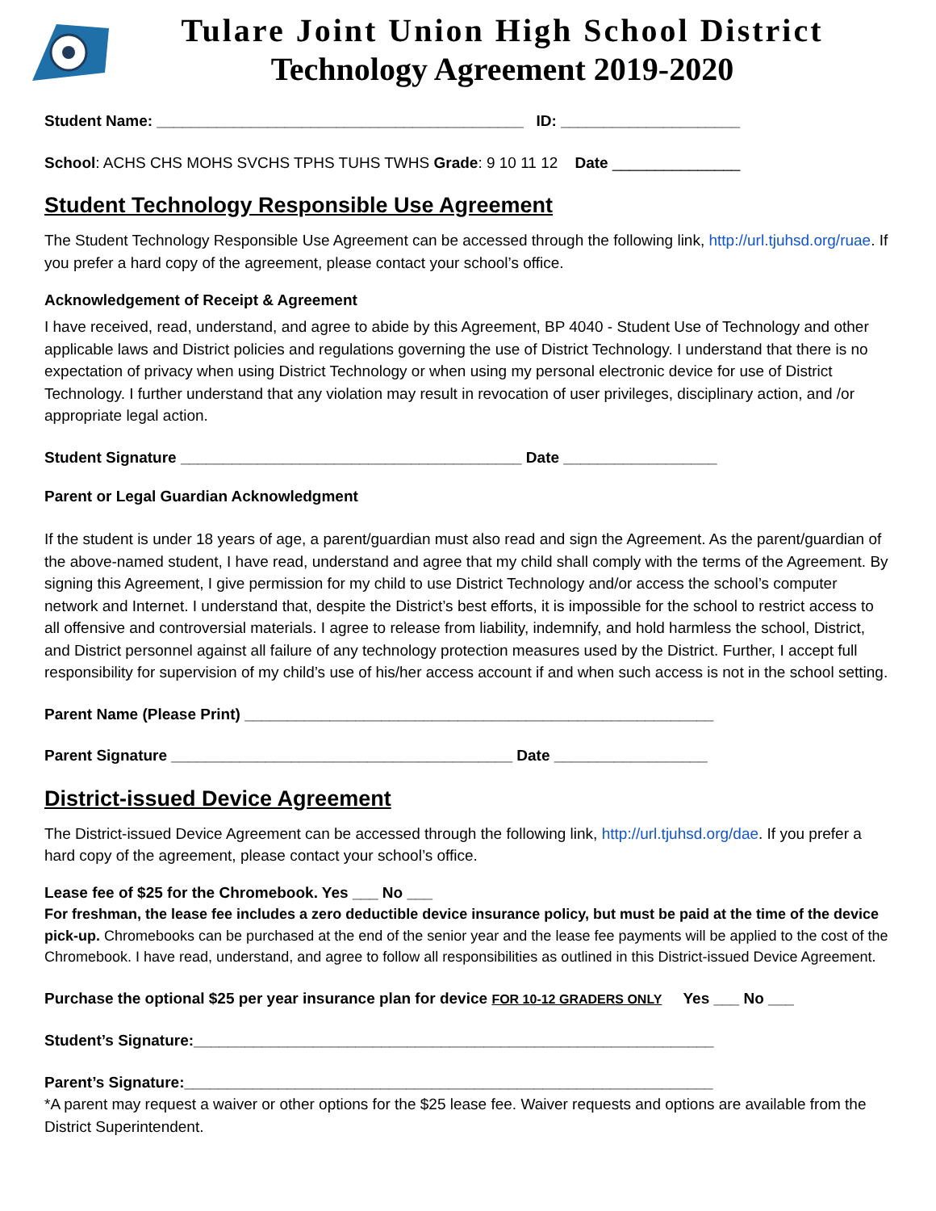Tulare Joint Union High School District
Technology Agreement 2019-2020
Student Name: ___________________________________________ ID: _____________________
School: ACHS CHS MOHS SVCHS TPHS TUHS TWHS Grade: 9 10 11 12 Date _______________
Student Technology Responsible Use Agreement
The Student Technology Responsible Use Agreement can be accessed through the following link, http://url.tjuhsd.org/ruae. If you prefer a hard copy of the agreement, please contact your school’s office.
Acknowledgement of Receipt & Agreement
I have received, read, understand, and agree to abide by this Agreement, BP 4040 - Student Use of Technology and other applicable laws and District policies and regulations governing the use of District Technology. I understand that there is no expectation of privacy when using District Technology or when using my personal electronic device for use of District Technology. I further understand that any violation may result in revocation of user privileges, disciplinary action, and /or appropriate legal action.
Student Signature ________________________________________ Date __________________
Parent or Legal Guardian Acknowledgment
If the student is under 18 years of age, a parent/guardian must also read and sign the Agreement. As the parent/guardian of the above-named student, I have read, understand and agree that my child shall comply with the terms of the Agreement. By signing this Agreement, I give permission for my child to use District Technology and/or access the school’s computer network and Internet. I understand that, despite the District’s best efforts, it is impossible for the school to restrict access to all offensive and controversial materials. I agree to release from liability, indemnify, and hold harmless the school, District, and District personnel against all failure of any technology protection measures used by the District. Further, I accept full responsibility for supervision of my child’s use of his/her access account if and when such access is not in the school setting.
Parent Name (Please Print) _______________________________________________________
Parent Signature ________________________________________ Date __________________
District-issued Device Agreement
The District-issued Device Agreement can be accessed through the following link, http://url.tjuhsd.org/dae. If you prefer a hard copy of the agreement, please contact your school’s office.
Lease fee of $25 for the Chromebook. Yes ___ No ___
For freshman, the lease fee includes a zero deductible device insurance policy, but must be paid at the time of the device pick-up. Chromebooks can be purchased at the end of the senior year and the lease fee payments will be applied to the cost of the Chromebook. I have read, understand, and agree to follow all responsibilities as outlined in this District-issued Device Agreement.
Purchase the optional $25 per year insurance plan for device FOR 10-12 GRADERS ONLY Yes ___ No ___
Student’s Signature:_____________________________________________________________
Parent’s Signature:______________________________________________________________
*A parent may request a waiver or other options for the $25 lease fee. Waiver requests and options are available from the District Superintendent.